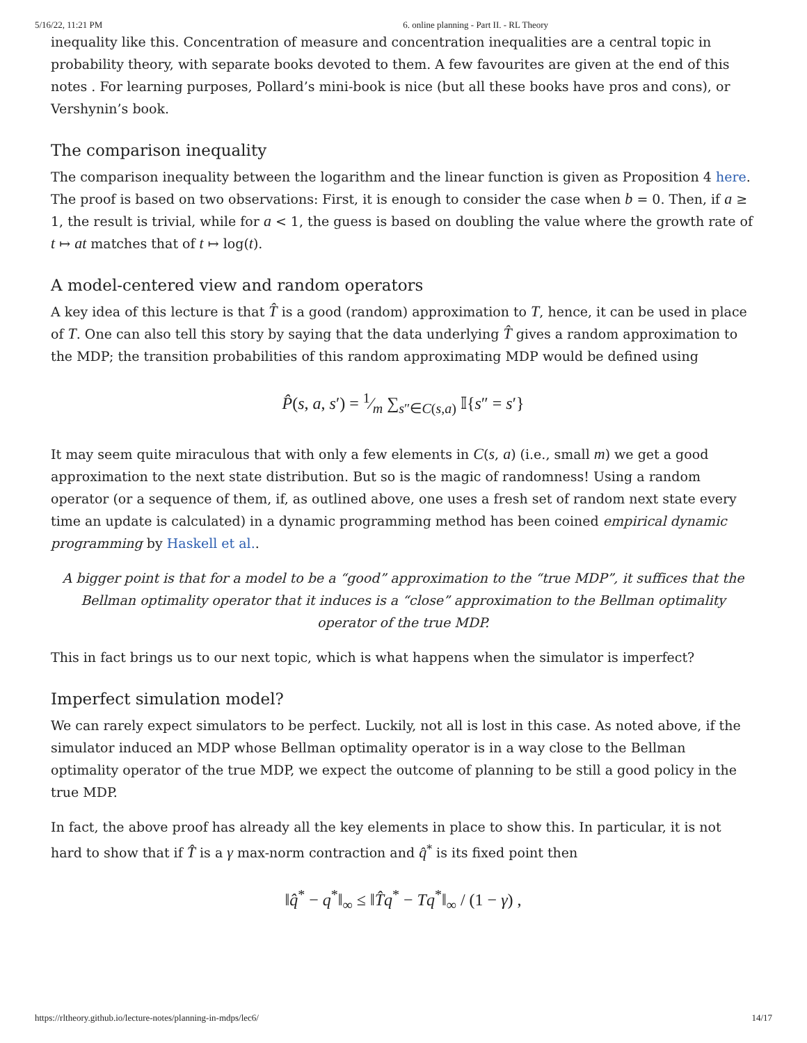5/16/22, 11:21 PM 6. online planning - Part II. - RL Theory
inequality like this. Concentration of measure and concentration inequalities are a central topic in probability theory, with separate books devoted to them. A few favourites are given at the end of this notes . For learning purposes, Pollard’s mini-book is nice (but all these books have pros and cons), or Vershynin’s book.
The comparison inequality
The comparison inequality between the logarithm and the linear function is given as Proposition 4 here. The proof is based on two observations: First, it is enough to consider the case when b = 0. Then, if a ≥ 1, the result is trivial, while for a < 1, the guess is based on doubling the value where the growth rate of t ↦ at matches that of t ↦ log(t).
A model-centered view and random operators
A key idea of this lecture is that T̂ is a good (random) approximation to T, hence, it can be used in place of T. One can also tell this story by saying that the data underlying T̂ gives a random approximation to the MDP; the transition probabilities of this random approximating MDP would be defined using
P̂(s, a, s′) = 1⁄m ∑<sub>s″∈C(s,a)</sub> 𝕀{s″ = s′}
It may seem quite miraculous that with only a few elements in C(s, a) (i.e., small m) we get a good approximation to the next state distribution. But so is the magic of randomness! Using a random operator (or a sequence of them, if, as outlined above, one uses a fresh set of random next state every time an update is calculated) in a dynamic programming method has been coined empirical dynamic programming by Haskell et al..
A bigger point is that for a model to be a “good” approximation to the “true MDP”, it suffices that the Bellman optimality operator that it induces is a “close” approximation to the Bellman optimality operator of the true MDP.
This in fact brings us to our next topic, which is what happens when the simulator is imperfect?
Imperfect simulation model?
We can rarely expect simulators to be perfect. Luckily, not all is lost in this case. As noted above, if the simulator induced an MDP whose Bellman optimality operator is in a way close to the Bellman optimality operator of the true MDP, we expect the outcome of planning to be still a good policy in the true MDP.
In fact, the above proof has already all the key elements in place to show this. In particular, it is not hard to show that if T̂ is a γ max-norm contraction and q̂<sup>*</sup> is its fixed point then
‖q̂<sup>*</sup> − q<sup>*</sup>‖<sub>∞</sub> ≤ ‖T̂q<sup>*</sup> − Tq<sup>*</sup>‖<sub>∞</sub> / (1 − γ) ,
https://rltheory.github.io/lecture-notes/planning-in-mdps/lec6/ 14/17